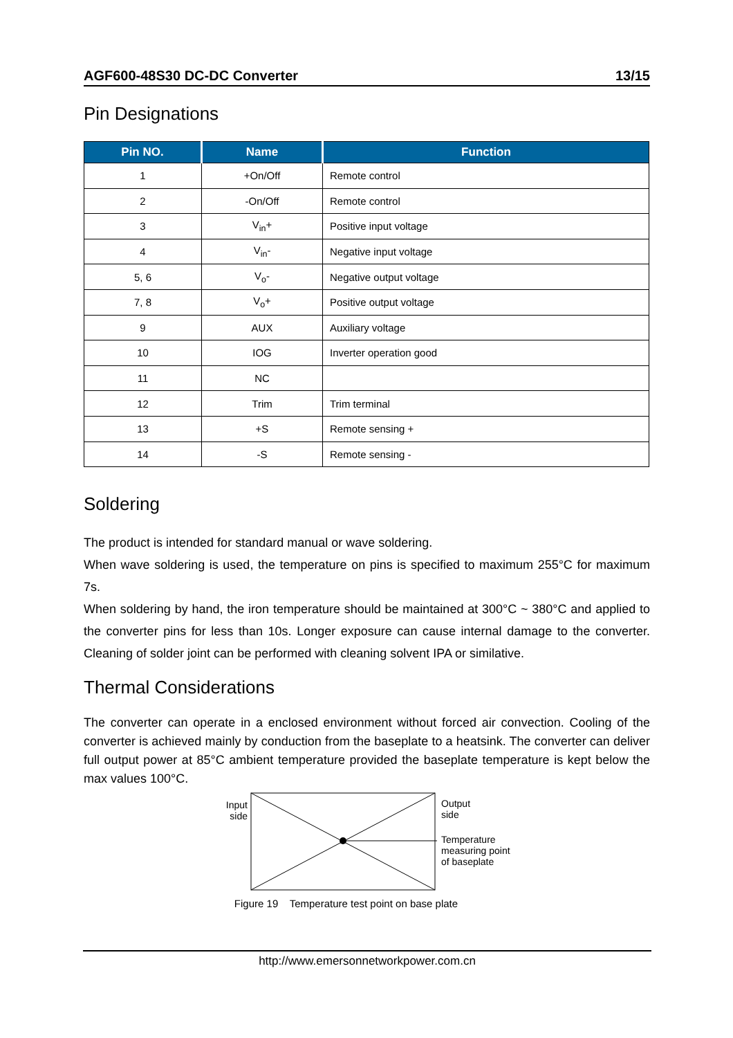AGF600-48S30 DC-DC Converter 13/15
Pin Designations
| Pin NO. | Name | Function |
| --- | --- | --- |
| 1 | +On/Off | Remote control |
| 2 | -On/Off | Remote control |
| 3 | V<sub>in</sub>+ | Positive input voltage |
| 4 | V<sub>in</sub>- | Negative input voltage |
| 5, 6 | V<sub>o</sub>- | Negative output voltage |
| 7, 8 | V<sub>o</sub>+ | Positive output voltage |
| 9 | AUX | Auxiliary voltage |
| 10 | IOG | Inverter operation good |
| 11 | NC | |
| 12 | Trim | Trim terminal |
| 13 | +S | Remote sensing + |
| 14 | -S | Remote sensing - |
Soldering
The product is intended for standard manual or wave soldering.
When wave soldering is used, the temperature on pins is specified to maximum 255°C for maximum 7s.
When soldering by hand, the iron temperature should be maintained at 300°C ~ 380°C and applied to the converter pins for less than 10s. Longer exposure can cause internal damage to the converter. Cleaning of solder joint can be performed with cleaning solvent IPA or similative.
Thermal Considerations
The converter can operate in a enclosed environment without forced air convection. Cooling of the converter is achieved mainly by conduction from the baseplate to a heatsink. The converter can deliver full output power at 85°C ambient temperature provided the baseplate temperature is kept below the max values 100°C.
Input side
Output
side
Temperature
measuring point
of baseplate
Figure 19 Temperature test point on base plate
http://www.emersonnetworkpower.com.cn